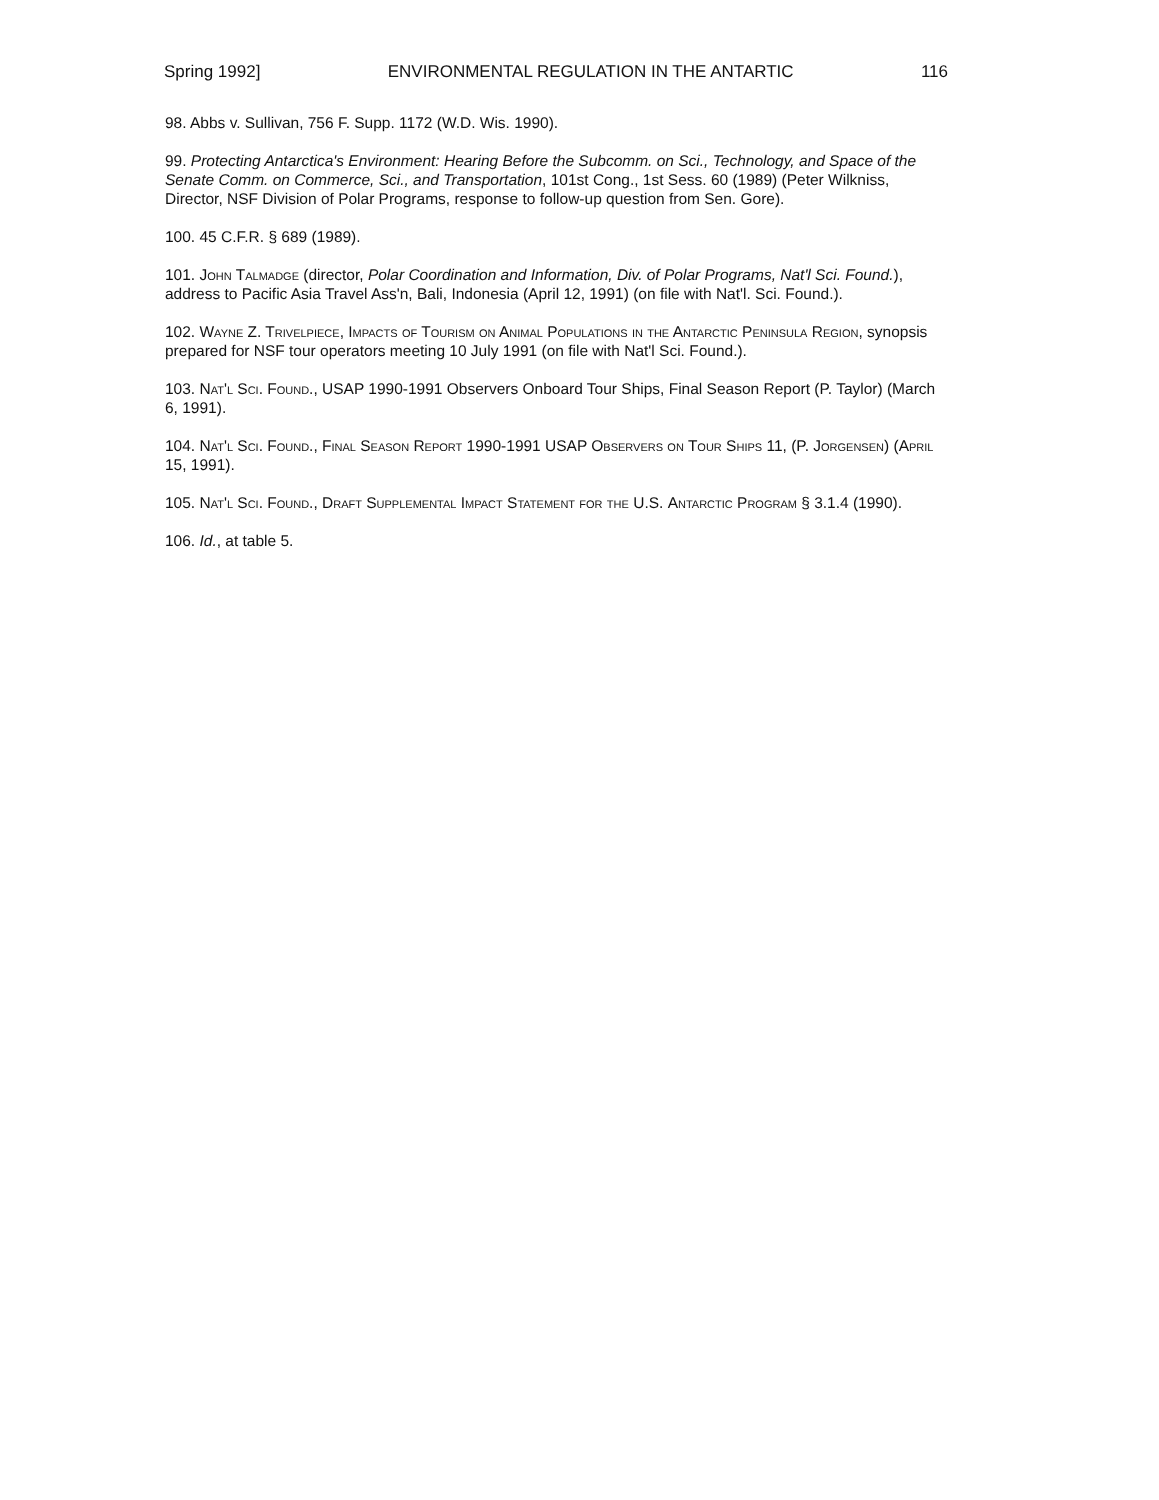Spring 1992] ENVIRONMENTAL REGULATION IN THE ANTARTIC 116
98. Abbs v. Sullivan, 756 F. Supp. 1172 (W.D. Wis. 1990).
99. Protecting Antarctica's Environment: Hearing Before the Subcomm. on Sci., Technology, and Space of the Senate Comm. on Commerce, Sci., and Transportation, 101st Cong., 1st Sess. 60 (1989) (Peter Wilkniss, Director, NSF Division of Polar Programs, response to follow-up question from Sen. Gore).
100. 45 C.F.R. § 689 (1989).
101. John Talmadge (director, Polar Coordination and Information, Div. of Polar Programs, Nat'l Sci. Found.), address to Pacific Asia Travel Ass'n, Bali, Indonesia (April 12, 1991) (on file with Nat'l. Sci. Found.).
102. Wayne Z. Trivelpiece, Impacts of Tourism on Animal Populations in the Antarctic Peninsula Region, synopsis prepared for NSF tour operators meeting 10 July 1991 (on file with Nat'l Sci. Found.).
103. Nat'l Sci. Found., USAP 1990-1991 Observers Onboard Tour Ships, Final Season Report (P. Taylor) (March 6, 1991).
104. Nat'l Sci. Found., Final Season Report 1990-1991 USAP Observers on Tour Ships 11, (P. Jorgensen) (April 15, 1991).
105. Nat'l Sci. Found., Draft Supplemental Impact Statement for the U.S. Antarctic Program § 3.1.4 (1990).
106. Id., at table 5.